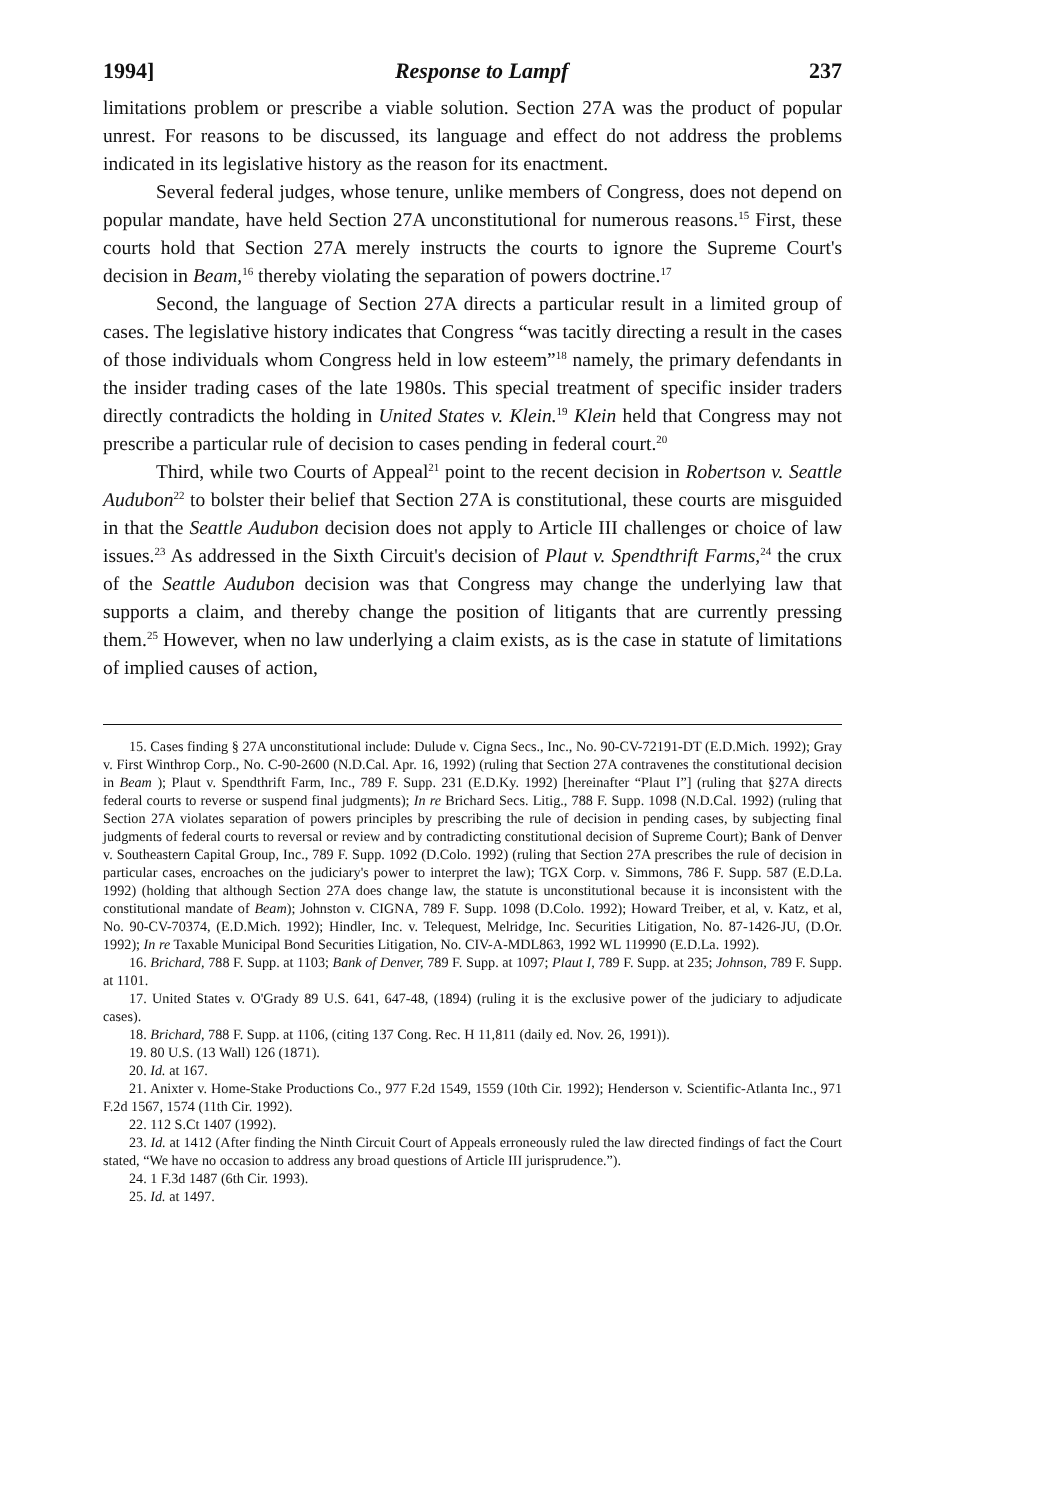1994] Response to Lampf 237
limitations problem or prescribe a viable solution. Section 27A was the product of popular unrest. For reasons to be discussed, its language and effect do not address the problems indicated in its legislative history as the reason for its enactment.
Several federal judges, whose tenure, unlike members of Congress, does not depend on popular mandate, have held Section 27A unconstitutional for numerous reasons.<sup>15</sup> First, these courts hold that Section 27A merely instructs the courts to ignore the Supreme Court's decision in Beam,<sup>16</sup> thereby violating the separation of powers doctrine.<sup>17</sup>
Second, the language of Section 27A directs a particular result in a limited group of cases. The legislative history indicates that Congress “was tacitly directing a result in the cases of those individuals whom Congress held in low esteem”<sup>18</sup> namely, the primary defendants in the insider trading cases of the late 1980s. This special treatment of specific insider traders directly contradicts the holding in United States v. Klein.<sup>19</sup> Klein held that Congress may not prescribe a particular rule of decision to cases pending in federal court.<sup>20</sup>
Third, while two Courts of Appeal<sup>21</sup> point to the recent decision in Robertson v. Seattle Audubon<sup>22</sup> to bolster their belief that Section 27A is constitutional, these courts are misguided in that the Seattle Audubon decision does not apply to Article III challenges or choice of law issues.<sup>23</sup> As addressed in the Sixth Circuit's decision of Plaut v. Spendthrift Farms,<sup>24</sup> the crux of the Seattle Audubon decision was that Congress may change the underlying law that supports a claim, and thereby change the position of litigants that are currently pressing them.<sup>25</sup> However, when no law underlying a claim exists, as is the case in statute of limitations of implied causes of action,
15. Cases finding § 27A unconstitutional include: Dulude v. Cigna Secs., Inc., No. 90-CV-72191-DT (E.D.Mich. 1992); Gray v. First Winthrop Corp., No. C-90-2600 (N.D.Cal. Apr. 16, 1992) (ruling that Section 27A contravenes the constitutional decision in Beam ); Plaut v. Spendthrift Farm, Inc., 789 F. Supp. 231 (E.D.Ky. 1992) [hereinafter “Plaut I”] (ruling that §27A directs federal courts to reverse or suspend final judgments); In re Brichard Secs. Litig., 788 F. Supp. 1098 (N.D.Cal. 1992) (ruling that Section 27A violates separation of powers principles by prescribing the rule of decision in pending cases, by subjecting final judgments of federal courts to reversal or review and by contradicting constitutional decision of Supreme Court); Bank of Denver v. Southeastern Capital Group, Inc., 789 F. Supp. 1092 (D.Colo. 1992) (ruling that Section 27A prescribes the rule of decision in particular cases, encroaches on the judiciary's power to interpret the law); TGX Corp. v. Simmons, 786 F. Supp. 587 (E.D.La. 1992) (holding that although Section 27A does change law, the statute is unconstitutional because it is inconsistent with the constitutional mandate of Beam); Johnston v. CIGNA, 789 F. Supp. 1098 (D.Colo. 1992); Howard Treiber, et al, v. Katz, et al, No. 90-CV-70374, (E.D.Mich. 1992); Hindler, Inc. v. Telequest, Melridge, Inc. Securities Litigation, No. 87-1426-JU, (D.Or. 1992); In re Taxable Municipal Bond Securities Litigation, No. CIV-A-MDL863, 1992 WL 119990 (E.D.La. 1992).
16. Brichard, 788 F. Supp. at 1103; Bank of Denver, 789 F. Supp. at 1097; Plaut I, 789 F. Supp. at 235; Johnson, 789 F. Supp. at 1101.
17. United States v. O'Grady 89 U.S. 641, 647-48, (1894) (ruling it is the exclusive power of the judiciary to adjudicate cases).
18. Brichard, 788 F. Supp. at 1106, (citing 137 Cong. Rec. H 11,811 (daily ed. Nov. 26, 1991)).
19. 80 U.S. (13 Wall) 126 (1871).
20. Id. at 167.
21. Anixter v. Home-Stake Productions Co., 977 F.2d 1549, 1559 (10th Cir. 1992); Henderson v. Scientific-Atlanta Inc., 971 F.2d 1567, 1574 (11th Cir. 1992).
22. 112 S.Ct 1407 (1992).
23. Id. at 1412 (After finding the Ninth Circuit Court of Appeals erroneously ruled the law directed findings of fact the Court stated, “We have no occasion to address any broad questions of Article III jurisprudence.”).
24. 1 F.3d 1487 (6th Cir. 1993).
25. Id. at 1497.